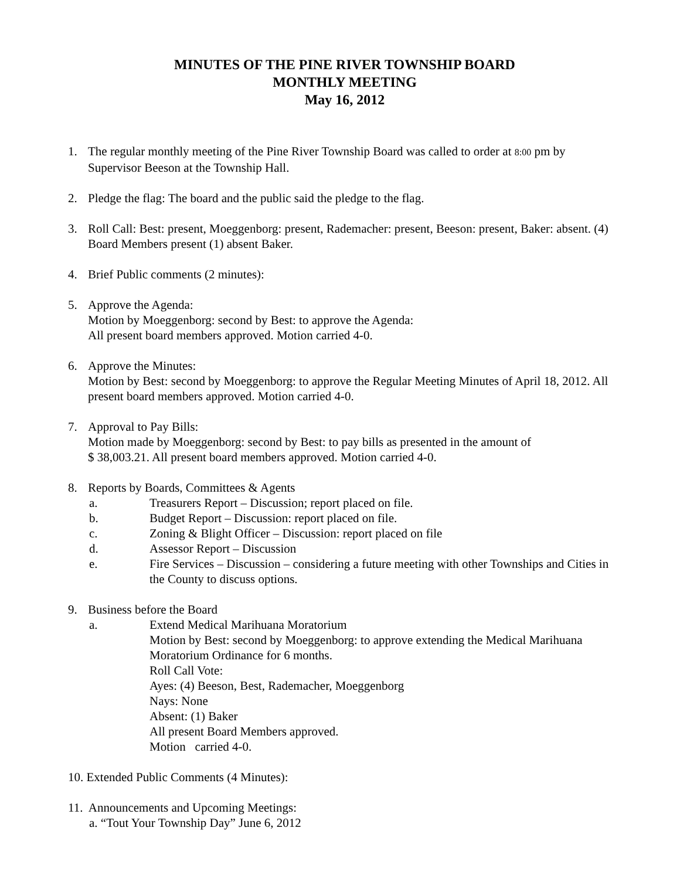MINUTES OF THE PINE RIVER TOWNSHIP BOARD
MONTHLY MEETING
May 16, 2012
1. The regular monthly meeting of the Pine River Township Board was called to order at 8:00 pm by Supervisor Beeson at the Township Hall.
2. Pledge the flag: The board and the public said the pledge to the flag.
3. Roll Call: Best: present, Moeggenborg: present, Rademacher: present, Beeson: present, Baker: absent. (4) Board Members present (1) absent Baker.
4. Brief Public comments (2 minutes):
5. Approve the Agenda:
Motion by Moeggenborg: second by Best: to approve the Agenda:
All present board members approved. Motion carried 4-0.
6. Approve the Minutes:
Motion by Best: second by Moeggenborg: to approve the Regular Meeting Minutes of April 18, 2012. All present board members approved. Motion carried 4-0.
7. Approval to Pay Bills:
Motion made by Moeggenborg: second by Best: to pay bills as presented in the amount of
$ 38,003.21. All present board members approved. Motion carried 4-0.
8. Reports by Boards, Committees & Agents
a. Treasurers Report – Discussion; report placed on file.
b. Budget Report – Discussion: report placed on file.
c. Zoning & Blight Officer – Discussion: report placed on file
d. Assessor Report – Discussion
e. Fire Services – Discussion – considering a future meeting with other Townships and Cities in the County to discuss options.
9. Business before the Board
a. Extend Medical Marihuana Moratorium
Motion by Best: second by Moeggenborg: to approve extending the Medical Marihuana Moratorium Ordinance for 6 months.
Roll Call Vote:
Ayes: (4) Beeson, Best, Rademacher, Moeggenborg
Nays: None
Absent: (1) Baker
All present Board Members approved.
Motion carried 4-0.
10. Extended Public Comments (4 Minutes):
11. Announcements and Upcoming Meetings:
a. “Tout Your Township Day” June 6, 2012